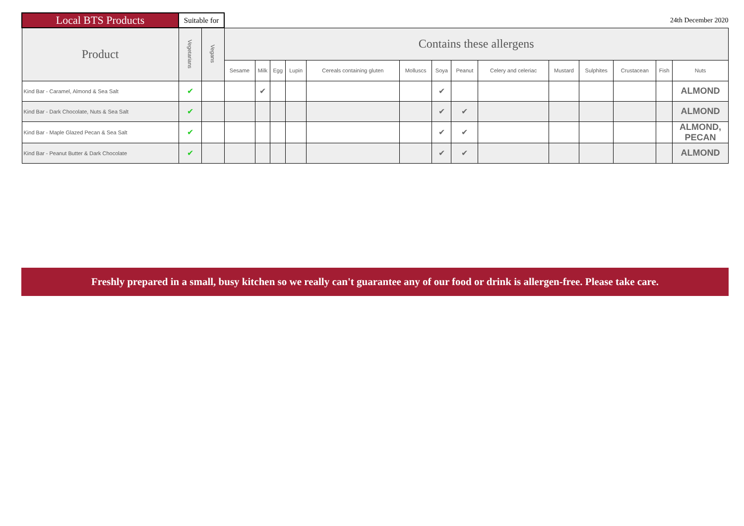| Local BTS Products | Suitable for | | 24th December 2020 | | | | | | | | | | | | | |
| Product | Vegetarians | Vegans | Contains these allergens | | | | | | | | | | | | | |
| | | | Sesame | Milk | Egg | Lupin | Cereals containing gluten | Molluscs | Soya | Peanut | Celery and celeriac | Mustard | Sulphites | Crustacean | Fish | Nuts |
| Kind Bar - Caramel, Almond & Sea Salt | ✔ | | | ✔ | | | | | ✔ | | | | | | | ALMOND |
| Kind Bar - Dark Chocolate, Nuts & Sea Salt | ✔ | | | | | | | | ✔ | ✔ | | | | | | ALMOND |
| Kind Bar - Maple Glazed Pecan & Sea Salt | ✔ | | | | | | | | ✔ | ✔ | | | | | | ALMOND, PECAN |
| Kind Bar - Peanut Butter & Dark Chocolate | ✔ | | | | | | | | ✔ | ✔ | | | | | | ALMOND |
Freshly prepared in a small, busy kitchen so we really can't guarantee any of our food or drink is allergen-free. Please take care.